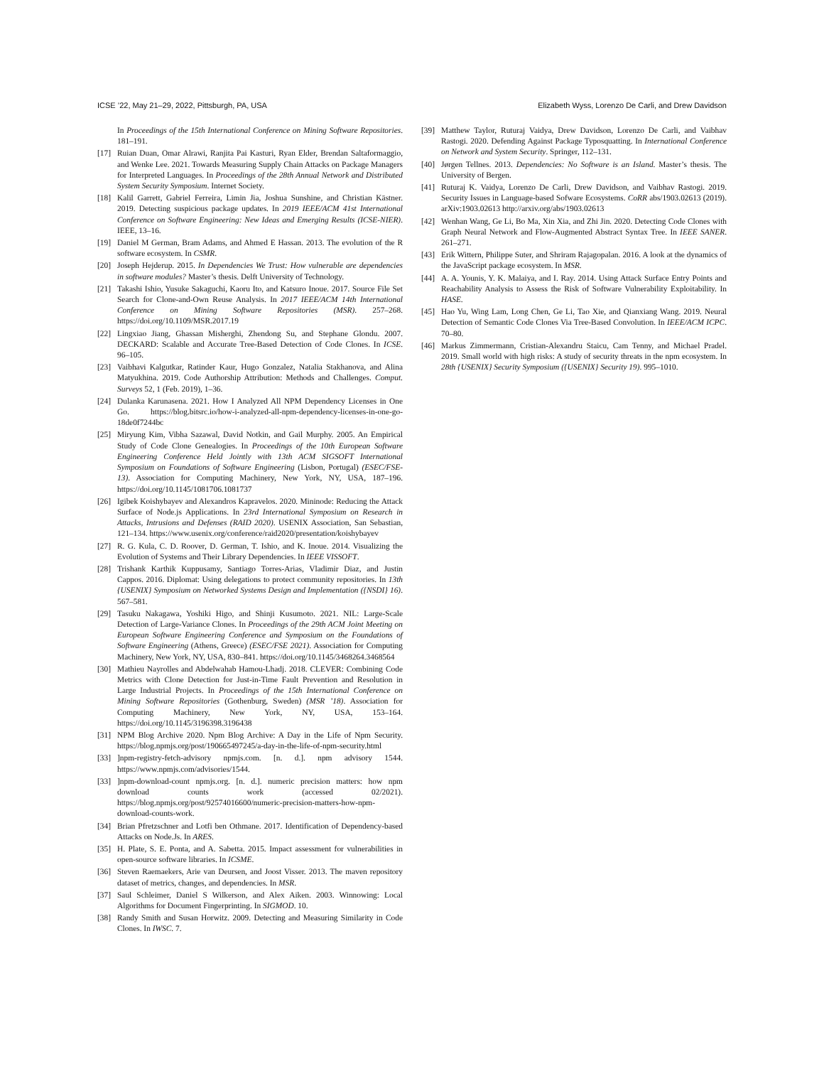ICSE ’22, May 21–29, 2022, Pittsburgh, PA, USA Elizabeth Wyss, Lorenzo De Carli, and Drew Davidson
In Proceedings of the 15th International Conference on Mining Software Repositories. 181–191.
[17] Ruian Duan, Omar Alrawi, Ranjita Pai Kasturi, Ryan Elder, Brendan Saltaformaggio, and Wenke Lee. 2021. Towards Measuring Supply Chain Attacks on Package Managers for Interpreted Languages. In Proceedings of the 28th Annual Network and Distributed System Security Symposium. Internet Society.
[18] Kalil Garrett, Gabriel Ferreira, Limin Jia, Joshua Sunshine, and Christian Kästner. 2019. Detecting suspicious package updates. In 2019 IEEE/ACM 41st International Conference on Software Engineering: New Ideas and Emerging Results (ICSE-NIER). IEEE, 13–16.
[19] Daniel M German, Bram Adams, and Ahmed E Hassan. 2013. The evolution of the R software ecosystem. In CSMR.
[20] Joseph Hejderup. 2015. In Dependencies We Trust: How vulnerable are dependencies in software modules? Master’s thesis. Delft University of Technology.
[21] Takashi Ishio, Yusuke Sakaguchi, Kaoru Ito, and Katsuro Inoue. 2017. Source File Set Search for Clone-and-Own Reuse Analysis. In 2017 IEEE/ACM 14th International Conference on Mining Software Repositories (MSR). 257–268. https://doi.org/10.1109/MSR.2017.19
[22] Lingxiao Jiang, Ghassan Misherghi, Zhendong Su, and Stephane Glondu. 2007. DECKARD: Scalable and Accurate Tree-Based Detection of Code Clones. In ICSE. 96–105.
[23] Vaibhavi Kalgutkar, Ratinder Kaur, Hugo Gonzalez, Natalia Stakhanova, and Alina Matyukhina. 2019. Code Authorship Attribution: Methods and Challenges. Comput. Surveys 52, 1 (Feb. 2019), 1–36.
[24] Dulanka Karunasena. 2021. How I Analyzed All NPM Dependency Licenses in One Go. https://blog.bitsrc.io/how-i-analyzed-all-npm-dependency-licenses-in-one-go-18de0f7244bc
[25] Miryung Kim, Vibha Sazawal, David Notkin, and Gail Murphy. 2005. An Empirical Study of Code Clone Genealogies. In Proceedings of the 10th European Software Engineering Conference Held Jointly with 13th ACM SIGSOFT International Symposium on Foundations of Software Engineering (Lisbon, Portugal) (ESEC/FSE-13). Association for Computing Machinery, New York, NY, USA, 187–196. https://doi.org/10.1145/1081706.1081737
[26] Igibek Koishybayev and Alexandros Kapravelos. 2020. Mininode: Reducing the Attack Surface of Node.js Applications. In 23rd International Symposium on Research in Attacks, Intrusions and Defenses (RAID 2020). USENIX Association, San Sebastian, 121–134. https://www.usenix.org/conference/raid2020/presentation/koishybayev
[27] R. G. Kula, C. D. Roover, D. German, T. Ishio, and K. Inoue. 2014. Visualizing the Evolution of Systems and Their Library Dependencies. In IEEE VISSOFT.
[28] Trishank Karthik Kuppusamy, Santiago Torres-Arias, Vladimir Diaz, and Justin Cappos. 2016. Diplomat: Using delegations to protect community repositories. In 13th {USENIX} Symposium on Networked Systems Design and Implementation ({NSDI} 16). 567–581.
[29] Tasuku Nakagawa, Yoshiki Higo, and Shinji Kusumoto. 2021. NIL: Large-Scale Detection of Large-Variance Clones. In Proceedings of the 29th ACM Joint Meeting on European Software Engineering Conference and Symposium on the Foundations of Software Engineering (Athens, Greece) (ESEC/FSE 2021). Association for Computing Machinery, New York, NY, USA, 830–841. https://doi.org/10.1145/3468264.3468564
[30] Mathieu Nayrolles and Abdelwahab Hamou-Lhadj. 2018. CLEVER: Combining Code Metrics with Clone Detection for Just-in-Time Fault Prevention and Resolution in Large Industrial Projects. In Proceedings of the 15th International Conference on Mining Software Repositories (Gothenburg, Sweden) (MSR ’18). Association for Computing Machinery, New York, NY, USA, 153–164. https://doi.org/10.1145/3196398.3196438
[31] NPM Blog Archive 2020. Npm Blog Archive: A Day in the Life of Npm Security. https://blog.npmjs.org/post/190665497245/a-day-in-the-life-of-npm-security.html
[33]]npm-registry-fetch-advisory npmjs.com. [n. d.]. npm advisory 1544. https://www.npmjs.com/advisories/1544.
[33]]npm-download-count npmjs.org. [n. d.]. numeric precision matters: how npm download counts work (accessed 02/2021). https://blog.npmjs.org/post/92574016600/numeric-precision-matters-how-npm-download-counts-work.
[34] Brian Pfretzschner and Lotfi ben Othmane. 2017. Identification of Dependency-based Attacks on Node.Js. In ARES.
[35] H. Plate, S. E. Ponta, and A. Sabetta. 2015. Impact assessment for vulnerabilities in open-source software libraries. In ICSME.
[36] Steven Raemaekers, Arie van Deursen, and Joost Visser. 2013. The maven repository dataset of metrics, changes, and dependencies. In MSR.
[37] Saul Schleimer, Daniel S Wilkerson, and Alex Aiken. 2003. Winnowing: Local Algorithms for Document Fingerprinting. In SIGMOD. 10.
[38] Randy Smith and Susan Horwitz. 2009. Detecting and Measuring Similarity in Code Clones. In IWSC. 7.
[39] Matthew Taylor, Ruturaj Vaidya, Drew Davidson, Lorenzo De Carli, and Vaibhav Rastogi. 2020. Defending Against Package Typosquatting. In International Conference on Network and System Security. Springer, 112–131.
[40] Jørgen Tellnes. 2013. Dependencies: No Software is an Island. Master’s thesis. The University of Bergen.
[41] Ruturaj K. Vaidya, Lorenzo De Carli, Drew Davidson, and Vaibhav Rastogi. 2019. Security Issues in Language-based Sofware Ecosystems. CoRR abs/1903.02613 (2019). arXiv:1903.02613 http://arxiv.org/abs/1903.02613
[42] Wenhan Wang, Ge Li, Bo Ma, Xin Xia, and Zhi Jin. 2020. Detecting Code Clones with Graph Neural Network and Flow-Augmented Abstract Syntax Tree. In IEEE SANER. 261–271.
[43] Erik Wittern, Philippe Suter, and Shriram Rajagopalan. 2016. A look at the dynamics of the JavaScript package ecosystem. In MSR.
[44] A. A. Younis, Y. K. Malaiya, and I. Ray. 2014. Using Attack Surface Entry Points and Reachability Analysis to Assess the Risk of Software Vulnerability Exploitability. In HASE.
[45] Hao Yu, Wing Lam, Long Chen, Ge Li, Tao Xie, and Qianxiang Wang. 2019. Neural Detection of Semantic Code Clones Via Tree-Based Convolution. In IEEE/ACM ICPC. 70–80.
[46] Markus Zimmermann, Cristian-Alexandru Staicu, Cam Tenny, and Michael Pradel. 2019. Small world with high risks: A study of security threats in the npm ecosystem. In 28th {USENIX} Security Symposium ({USENIX} Security 19). 995–1010.